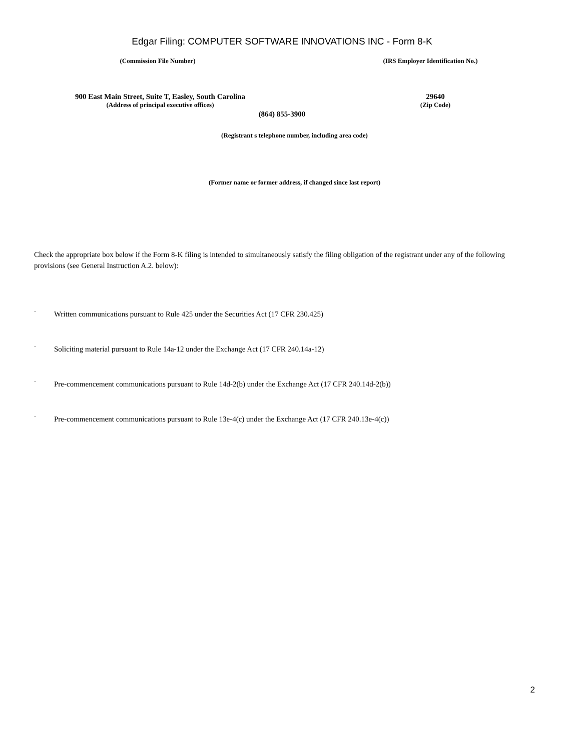Edgar Filing: COMPUTER SOFTWARE INNOVATIONS INC - Form 8-K
(Commission File Number) (IRS Employer Identification No.)
900 East Main Street, Suite T, Easley, South Carolina 29640
(Address of principal executive offices) (Zip Code)
(864) 855-3900
(Registrant s telephone number, including area code)
(Former name or former address, if changed since last report)
Check the appropriate box below if the Form 8-K filing is intended to simultaneously satisfy the filing obligation of the registrant under any of the following provisions (see General Instruction A.2. below):
¨ Written communications pursuant to Rule 425 under the Securities Act (17 CFR 230.425)
¨ Soliciting material pursuant to Rule 14a-12 under the Exchange Act (17 CFR 240.14a-12)
¨ Pre-commencement communications pursuant to Rule 14d-2(b) under the Exchange Act (17 CFR 240.14d-2(b))
¨ Pre-commencement communications pursuant to Rule 13e-4(c) under the Exchange Act (17 CFR 240.13e-4(c))
2